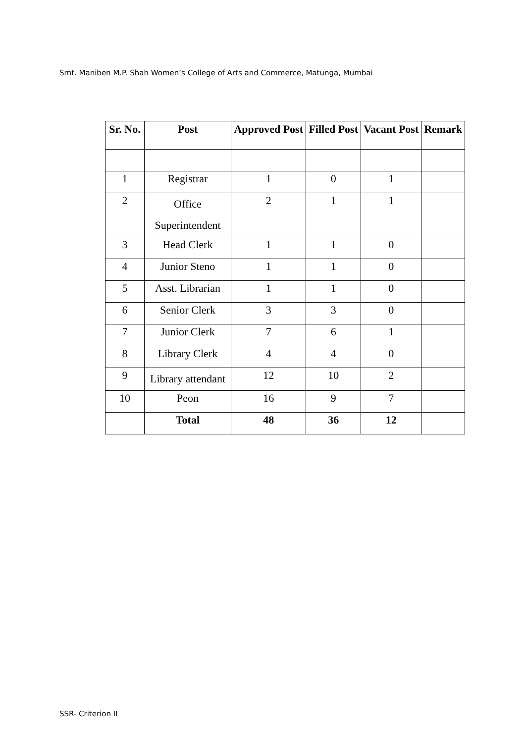Smt. Maniben M.P. Shah Women’s College of Arts and Commerce, Matunga, Mumbai
| Sr. No. | Post | Approved Post | Filled Post | Vacant Post | Remark |
| --- | --- | --- | --- | --- | --- |
| 1 | Registrar | 1 | 0 | 1 | |
| 2 | Office Superintendent | 2 | 1 | 1 | |
| 3 | Head Clerk | 1 | 1 | 0 | |
| 4 | Junior Steno | 1 | 1 | 0 | |
| 5 | Asst. Librarian | 1 | 1 | 0 | |
| 6 | Senior Clerk | 3 | 3 | 0 | |
| 7 | Junior Clerk | 7 | 6 | 1 | |
| 8 | Library Clerk | 4 | 4 | 0 | |
| 9 | Library attendant | 12 | 10 | 2 | |
| 10 | Peon | 16 | 9 | 7 | |
| | Total | 48 | 36 | 12 | |
SSR- Criterion II